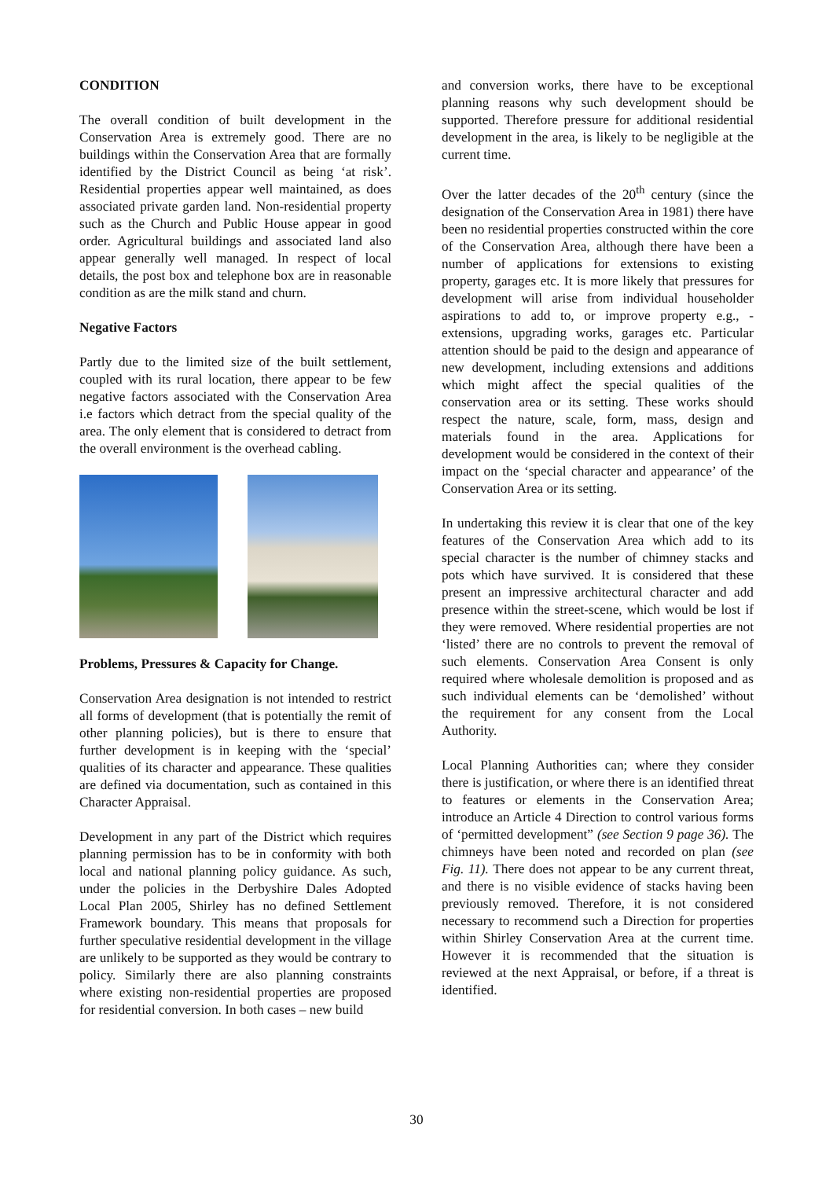CONDITION
The overall condition of built development in the Conservation Area is extremely good. There are no buildings within the Conservation Area that are formally identified by the District Council as being ‘at risk’. Residential properties appear well maintained, as does associated private garden land. Non-residential property such as the Church and Public House appear in good order. Agricultural buildings and associated land also appear generally well managed. In respect of local details, the post box and telephone box are in reasonable condition as are the milk stand and churn.
Negative Factors
Partly due to the limited size of the built settlement, coupled with its rural location, there appear to be few negative factors associated with the Conservation Area i.e factors which detract from the special quality of the area. The only element that is considered to detract from the overall environment is the overhead cabling.
Problems, Pressures & Capacity for Change.
Conservation Area designation is not intended to restrict all forms of development (that is potentially the remit of other planning policies), but is there to ensure that further development is in keeping with the ‘special’ qualities of its character and appearance. These qualities are defined via documentation, such as contained in this Character Appraisal.
Development in any part of the District which requires planning permission has to be in conformity with both local and national planning policy guidance. As such, under the policies in the Derbyshire Dales Adopted Local Plan 2005, Shirley has no defined Settlement Framework boundary. This means that proposals for further speculative residential development in the village are unlikely to be supported as they would be contrary to policy. Similarly there are also planning constraints where existing non-residential properties are proposed for residential conversion. In both cases – new build
and conversion works, there have to be exceptional planning reasons why such development should be supported. Therefore pressure for additional residential development in the area, is likely to be negligible at the current time.
Over the latter decades of the 20<sup>th</sup> century (since the designation of the Conservation Area in 1981) there have been no residential properties constructed within the core of the Conservation Area, although there have been a number of applications for extensions to existing property, garages etc. It is more likely that pressures for development will arise from individual householder aspirations to add to, or improve property e.g., - extensions, upgrading works, garages etc. Particular attention should be paid to the design and appearance of new development, including extensions and additions which might affect the special qualities of the conservation area or its setting. These works should respect the nature, scale, form, mass, design and materials found in the area. Applications for development would be considered in the context of their impact on the ‘special character and appearance’ of the Conservation Area or its setting.
In undertaking this review it is clear that one of the key features of the Conservation Area which add to its special character is the number of chimney stacks and pots which have survived. It is considered that these present an impressive architectural character and add presence within the street-scene, which would be lost if they were removed. Where residential properties are not ‘listed’ there are no controls to prevent the removal of such elements. Conservation Area Consent is only required where wholesale demolition is proposed and as such individual elements can be ‘demolished’ without the requirement for any consent from the Local Authority.
Local Planning Authorities can; where they consider there is justification, or where there is an identified threat to features or elements in the Conservation Area; introduce an Article 4 Direction to control various forms of ‘permitted development” (see Section 9 page 36). The chimneys have been noted and recorded on plan (see Fig. 11). There does not appear to be any current threat, and there is no visible evidence of stacks having been previously removed. Therefore, it is not considered necessary to recommend such a Direction for properties within Shirley Conservation Area at the current time. However it is recommended that the situation is reviewed at the next Appraisal, or before, if a threat is identified.
30